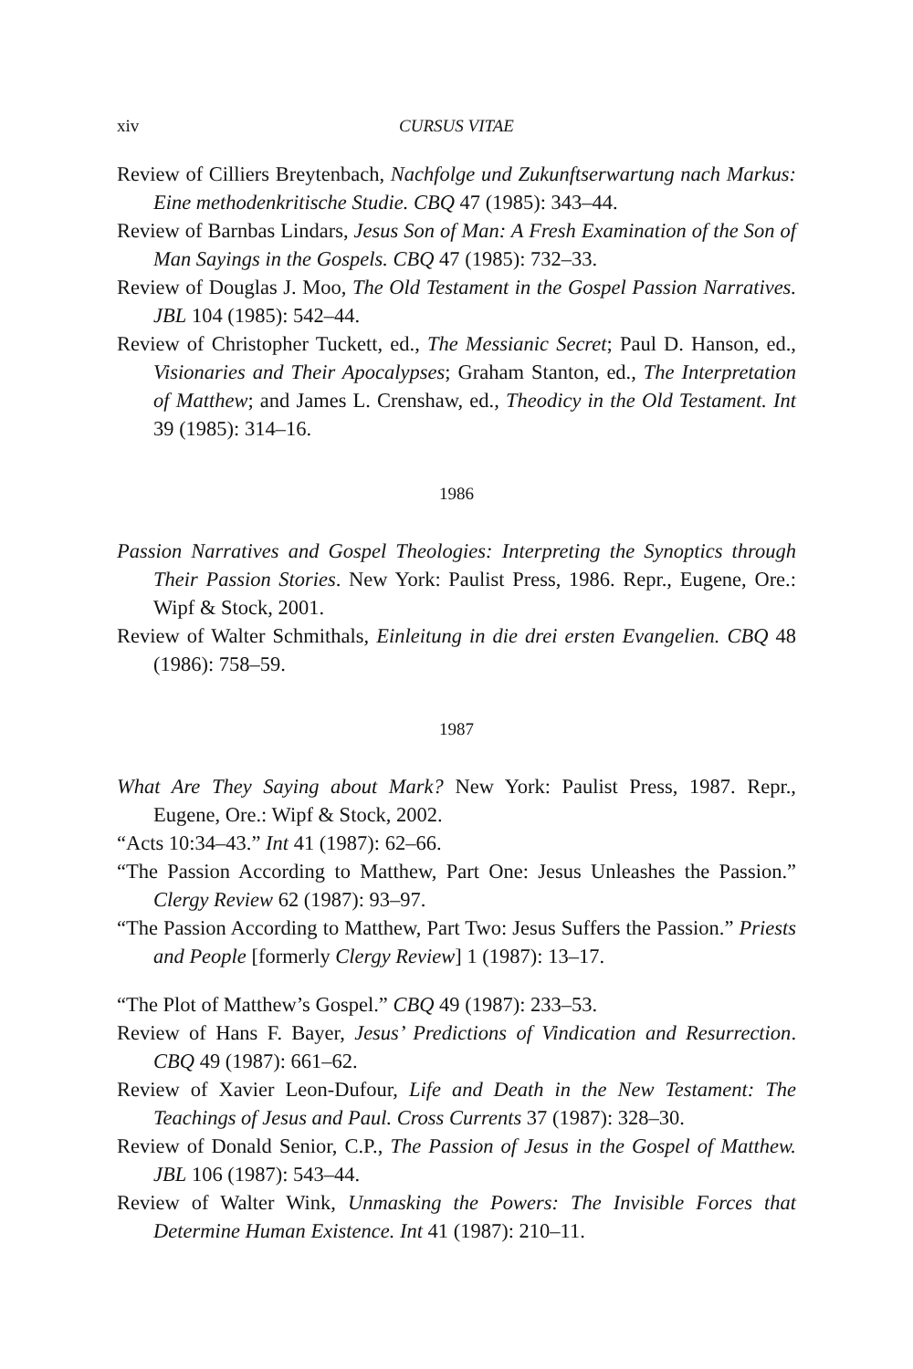xiv CURSUS VITAE
Review of Cilliers Breytenbach, Nachfolge und Zukunftserwartung nach Markus: Eine methodenkritische Studie. CBQ 47 (1985): 343–44.
Review of Barnbas Lindars, Jesus Son of Man: A Fresh Examination of the Son of Man Sayings in the Gospels. CBQ 47 (1985): 732–33.
Review of Douglas J. Moo, The Old Testament in the Gospel Passion Narratives. JBL 104 (1985): 542–44.
Review of Christopher Tuckett, ed., The Messianic Secret; Paul D. Hanson, ed., Visionaries and Their Apocalypses; Graham Stanton, ed., The Interpretation of Matthew; and James L. Crenshaw, ed., Theodicy in the Old Testament. Int 39 (1985): 314–16.
1986
Passion Narratives and Gospel Theologies: Interpreting the Synoptics through Their Passion Stories. New York: Paulist Press, 1986. Repr., Eugene, Ore.: Wipf & Stock, 2001.
Review of Walter Schmithals, Einleitung in die drei ersten Evangelien. CBQ 48 (1986): 758–59.
1987
What Are They Saying about Mark? New York: Paulist Press, 1987. Repr., Eugene, Ore.: Wipf & Stock, 2002.
“Acts 10:34–43.” Int 41 (1987): 62–66.
“The Passion According to Matthew, Part One: Jesus Unleashes the Passion.” Clergy Review 62 (1987): 93–97.
“The Passion According to Matthew, Part Two: Jesus Suffers the Passion.” Priests and People [formerly Clergy Review] 1 (1987): 13–17.
“The Plot of Matthew’s Gospel.” CBQ 49 (1987): 233–53.
Review of Hans F. Bayer, Jesus’ Predictions of Vindication and Resurrection. CBQ 49 (1987): 661–62.
Review of Xavier Leon-Dufour, Life and Death in the New Testament: The Teachings of Jesus and Paul. Cross Currents 37 (1987): 328–30.
Review of Donald Senior, C.P., The Passion of Jesus in the Gospel of Matthew. JBL 106 (1987): 543–44.
Review of Walter Wink, Unmasking the Powers: The Invisible Forces that Determine Human Existence. Int 41 (1987): 210–11.